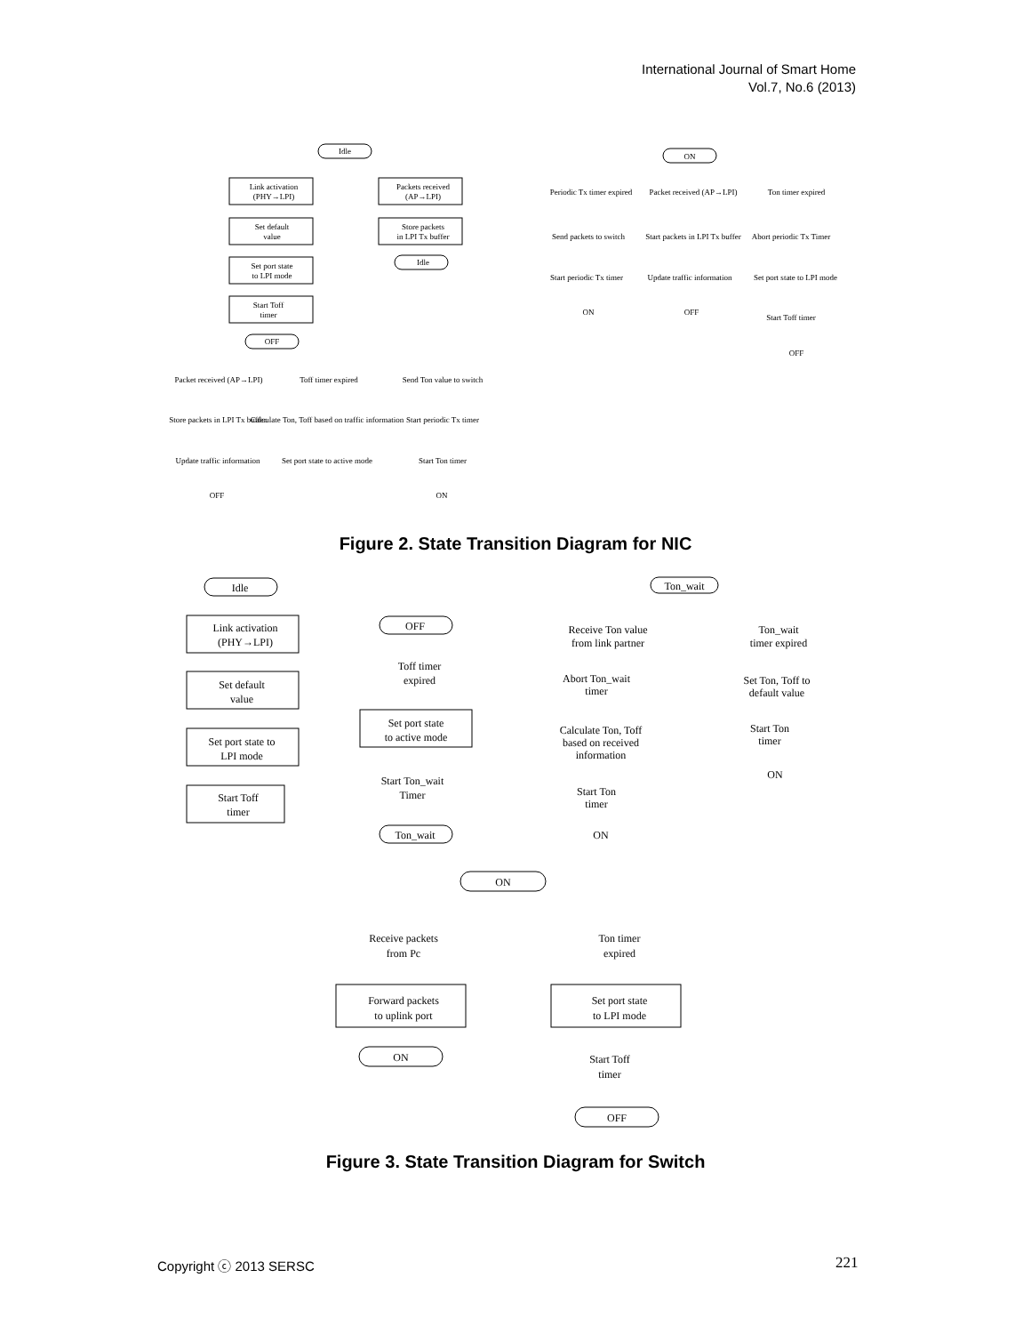International Journal of Smart Home
Vol.7, No.6 (2013)
Idle
Link activation
(PHY→LPI)
Packets received
(AP→LPI)
Set default
value
Store packets
in LPI Tx buffer
Set port state
to LPI mode
Start Toff
timer
OFF
Idle
ON
Periodic Tx timer expired
Packet received (AP→LPI)
Ton timer expired
Send packets to switch
Start packets in LPI Tx buffer
Abort periodic Tx Timer
Start periodic Tx timer
Update traffic information
Set port state to LPI mode
ON
OFF
Start Toff timer
OFF
Packet received (AP→LPI)
Toff timer expired
Send Ton value to switch
Store packets in LPI Tx buffer
Calculate Ton, Toff based on traffic information
Start periodic Tx timer
Update traffic information
Set port state to active mode
Start Ton timer
OFF
ON
Figure 2. State Transition Diagram for NIC
Idle
Link activation
(PHY→LPI)
Set default
value
Set port state to
LPI mode
Start Toff
timer
OFF
Toff timer
expired
Set port state
to active mode
Start Ton_wait
Timer
Ton_wait
Ton_wait
Receive Ton value
from link partner
Ton_wait
timer expired
Abort Ton_wait
timer
Set Ton, Toff to
default value
Calculate Ton, Toff
based on received
information
Start Ton
timer
ON
Start Ton
timer
ON
ON
Receive packets
from Pc
Ton timer
expired
Forward packets
to uplink port
Set port state
to LPI mode
ON
Start Toff
timer
OFF
Figure 3. State Transition Diagram for Switch
Copyright ⓒ 2013 SERSC 221